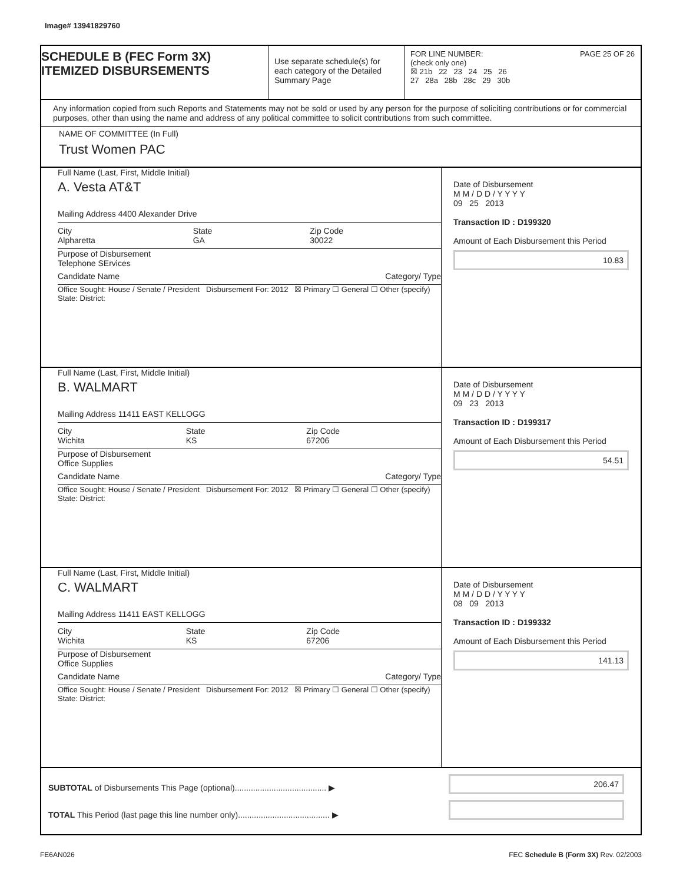Image# 13941829760
SCHEDULE B (FEC Form 3X)
ITEMIZED DISBURSEMENTS
Use separate schedule(s) for each category of the Detailed Summary Page
FOR LINE NUMBER: PAGE 25 OF 26
(check only one)
☒ 21b 22 23 24 25 26
27 28a 28b 28c 29 30b
Any information copied from such Reports and Statements may not be sold or used by any person for the purpose of soliciting contributions or for commercial purposes, other than using the name and address of any political committee to solicit contributions from such committee.
NAME OF COMMITTEE (In Full)
Trust Women PAC
Full Name (Last, First, Middle Initial)
A. Vesta AT&T
Mailing Address 4400 Alexander Drive
City
Alpharetta State
GA Zip Code
30022
Purpose of Disbursement
Telephone SErvices
Candidate Name Category/ Type
Office Sought: House / Senate / President Disbursement For: 2012 ☒ Primary ☐ General ☐ Other (specify)
State: District:
Date of Disbursement
M M / D D / Y Y Y Y
09 25 2013
Transaction ID : D199320
Amount of Each Disbursement this Period
10.83
Full Name (Last, First, Middle Initial)
B. WALMART
Mailing Address 11411 EAST KELLOGG
City
Wichita State
KS Zip Code
67206
Purpose of Disbursement
Office Supplies
Candidate Name Category/ Type
Office Sought: House / Senate / President Disbursement For: 2012 ☒ Primary ☐ General ☐ Other (specify)
State: District:
Date of Disbursement
M M / D D / Y Y Y Y
09 23 2013
Transaction ID : D199317
Amount of Each Disbursement this Period
54.51
Full Name (Last, First, Middle Initial)
C. WALMART
Mailing Address 11411 EAST KELLOGG
City
Wichita State
KS Zip Code
67206
Purpose of Disbursement
Office Supplies
Candidate Name Category/ Type
Office Sought: House / Senate / President Disbursement For: 2012 ☒ Primary ☐ General ☐ Other (specify)
State: District:
Date of Disbursement
M M / D D / Y Y Y Y
08 09 2013
Transaction ID : D199332
Amount of Each Disbursement this Period
141.13
SUBTOTAL of Disbursements This Page (optional)........................................ ▶
TOTAL This Period (last page this line number only)........................................ ▶
206.47
FE6AN026 FEC Schedule B (Form 3X) Rev. 02/2003